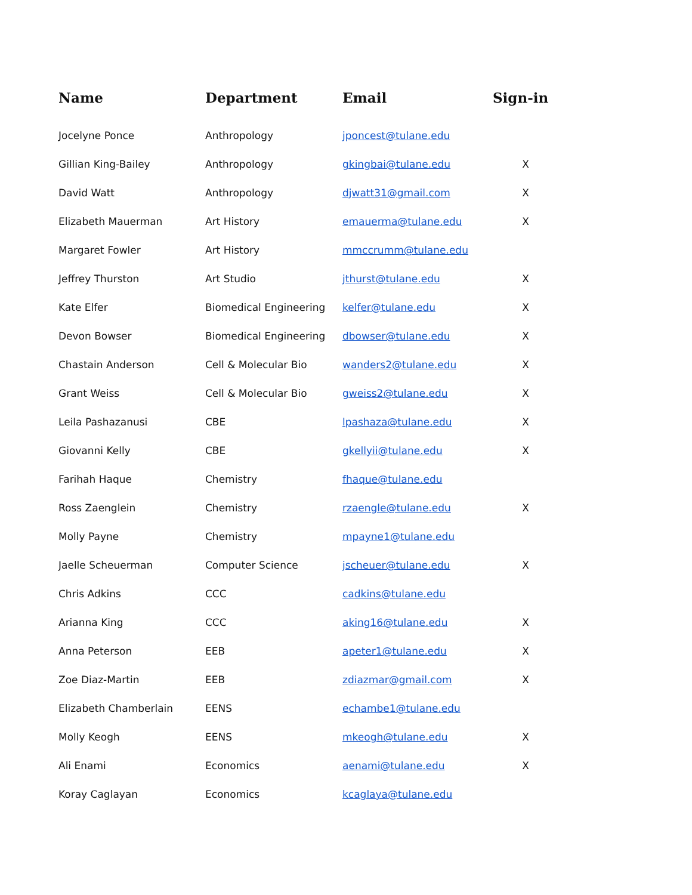| Name | Department | Email | Sign-in |
| --- | --- | --- | --- |
| Jocelyne Ponce | Anthropology | jponcest@tulane.edu | |
| Gillian King-Bailey | Anthropology | gkingbai@tulane.edu | X |
| David Watt | Anthropology | djwatt31@gmail.com | X |
| Elizabeth Mauerman | Art History | emauerma@tulane.edu | X |
| Margaret Fowler | Art History | mmccrumm@tulane.edu | |
| Jeffrey Thurston | Art Studio | jthurst@tulane.edu | X |
| Kate Elfer | Biomedical Engineering | kelfer@tulane.edu | X |
| Devon Bowser | Biomedical Engineering | dbowser@tulane.edu | X |
| Chastain Anderson | Cell & Molecular Bio | wanders2@tulane.edu | X |
| Grant Weiss | Cell & Molecular Bio | gweiss2@tulane.edu | X |
| Leila Pashazanusi | CBE | lpashaza@tulane.edu | X |
| Giovanni Kelly | CBE | gkellyii@tulane.edu | X |
| Farihah Haque | Chemistry | fhaque@tulane.edu | |
| Ross Zaenglein | Chemistry | rzaengle@tulane.edu | X |
| Molly Payne | Chemistry | mpayne1@tulane.edu | |
| Jaelle Scheuerman | Computer Science | jscheuer@tulane.edu | X |
| Chris Adkins | CCC | cadkins@tulane.edu | |
| Arianna King | CCC | aking16@tulane.edu | X |
| Anna Peterson | EEB | apeter1@tulane.edu | X |
| Zoe Diaz-Martin | EEB | zdiazmar@gmail.com | X |
| Elizabeth Chamberlain | EENS | echambe1@tulane.edu | |
| Molly Keogh | EENS | mkeogh@tulane.edu | X |
| Ali Enami | Economics | aenami@tulane.edu | X |
| Koray Caglayan | Economics | kcaglaya@tulane.edu | |